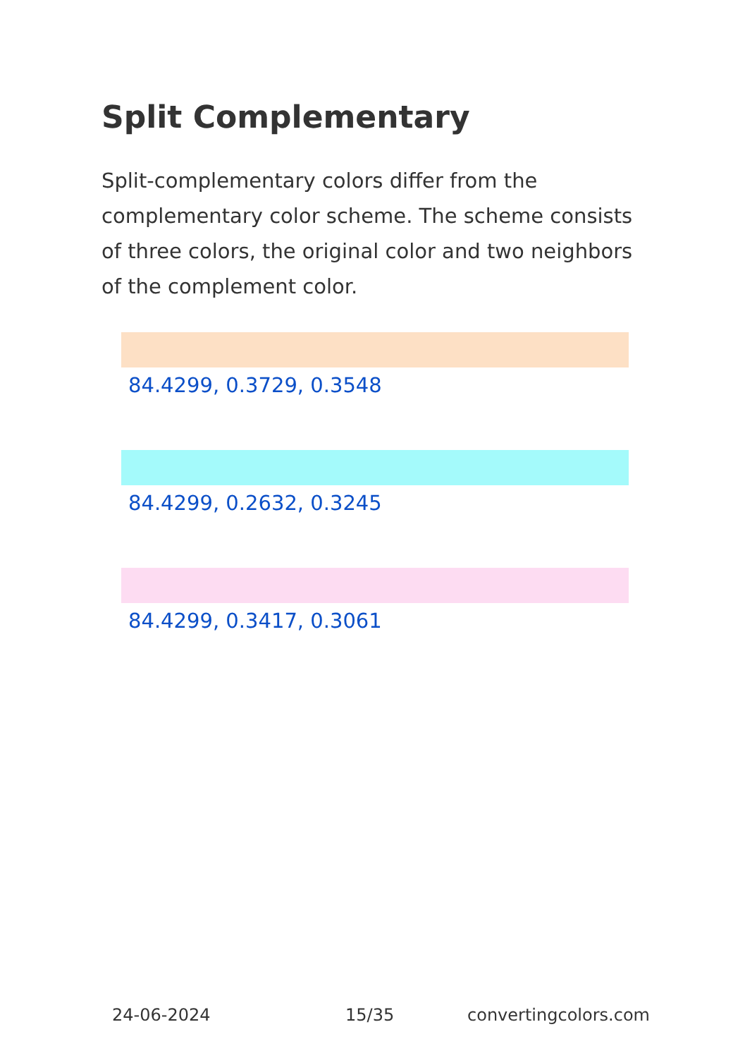Split Complementary
Split-complementary colors differ from the complementary color scheme. The scheme consists of three colors, the original color and two neighbors of the complement color.
84.4299, 0.3729, 0.3548
84.4299, 0.2632, 0.3245
84.4299, 0.3417, 0.3061
24-06-2024 15/35 convertingcolors.com